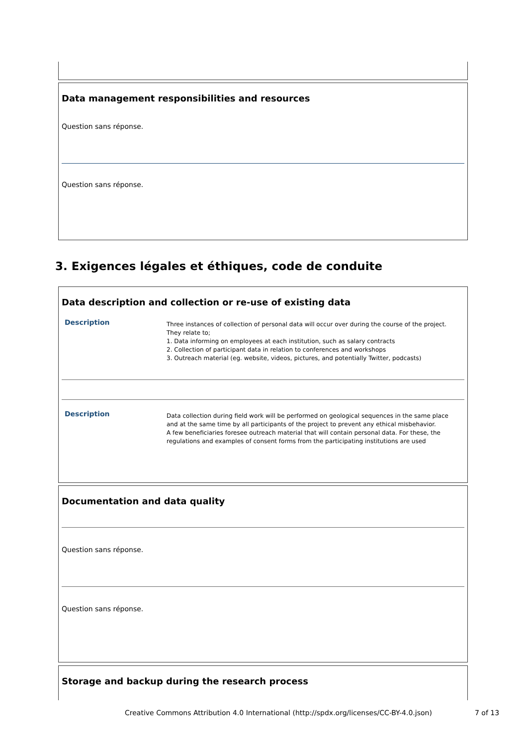Data management responsibilities and resources
Question sans réponse.
Question sans réponse.
3. Exigences légales et éthiques, code de conduite
Data description and collection or re-use of existing data
Description
Three instances of collection of personal data will occur over during the course of the project.
They relate to;
1. Data informing on employees at each institution, such as salary contracts
2. Collection of participant data in relation to conferences and workshops
3. Outreach material (eg. website, videos, pictures, and potentially Twitter, podcasts)
Description
Data collection during field work will be performed on geological sequences in the same place
and at the same time by all participants of the project to prevent any ethical misbehavior.
A few beneficiaries foresee outreach material that will contain personal data. For these, the
regulations and examples of consent forms from the participating institutions are used
Documentation and data quality
Question sans réponse.
Question sans réponse.
Storage and backup during the research process
Creative Commons Attribution 4.0 International (http://spdx.org/licenses/CC-BY-4.0.json) 7 of 13